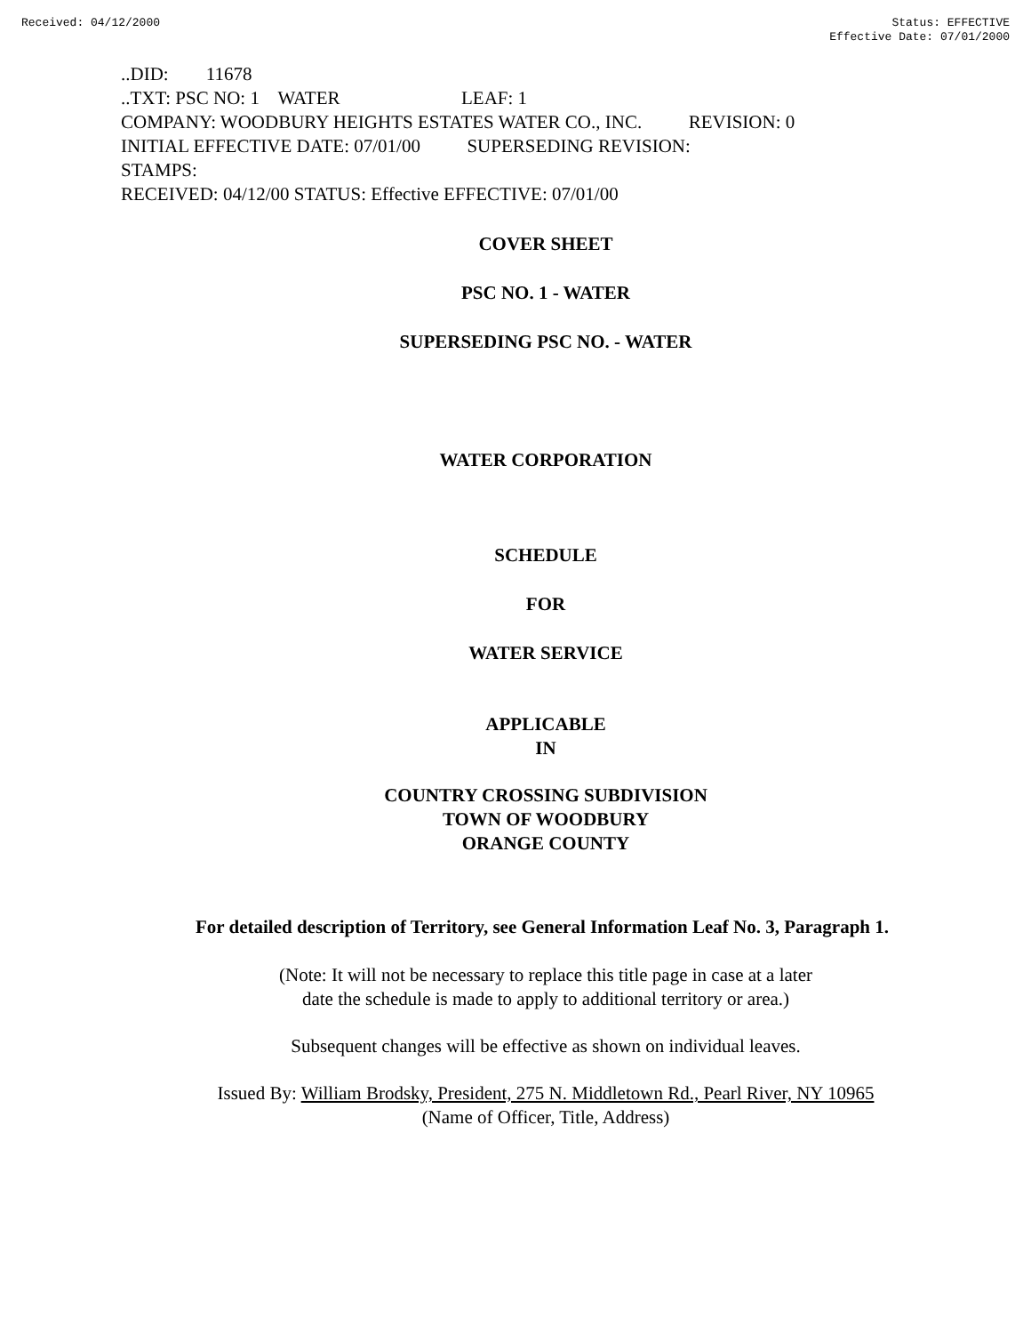Received: 04/12/2000 Status: EFFECTIVE
Effective Date: 07/01/2000
..DID: 11678 ..TXT: PSC NO: 1 WATER LEAF: 1 COMPANY: WOODBURY HEIGHTS ESTATES WATER CO., INC. REVISION: 0 INITIAL EFFECTIVE DATE: 07/01/00 SUPERSEDING REVISION: STAMPS: RECEIVED: 04/12/00 STATUS: Effective EFFECTIVE: 07/01/00
COVER SHEET
PSC NO. 1 - WATER
SUPERSEDING PSC NO. - WATER
WATER CORPORATION
SCHEDULE
FOR
WATER SERVICE
APPLICABLE
IN
COUNTRY CROSSING SUBDIVISION
TOWN OF WOODBURY
ORANGE COUNTY
For detailed description of Territory, see General Information Leaf No. 3, Paragraph 1.
(Note: It will not be necessary to replace this title page in case at a later
date the schedule is made to apply to additional territory or area.)
Subsequent changes will be effective as shown on individual leaves.
Issued By: William Brodsky, President, 275 N. Middletown Rd., Pearl River, NY 10965
(Name of Officer, Title, Address)